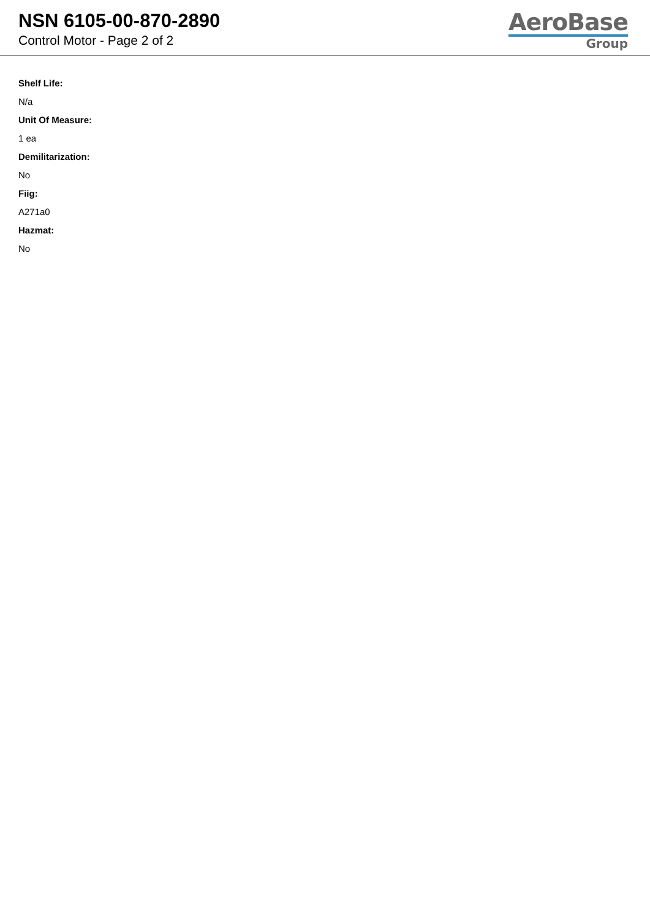NSN 6105-00-870-2890
Control Motor - Page 2 of 2
AeroBase
Group
Shelf Life:
N/a
Unit Of Measure:
1 ea
Demilitarization:
No
Fiig:
A271a0
Hazmat:
No